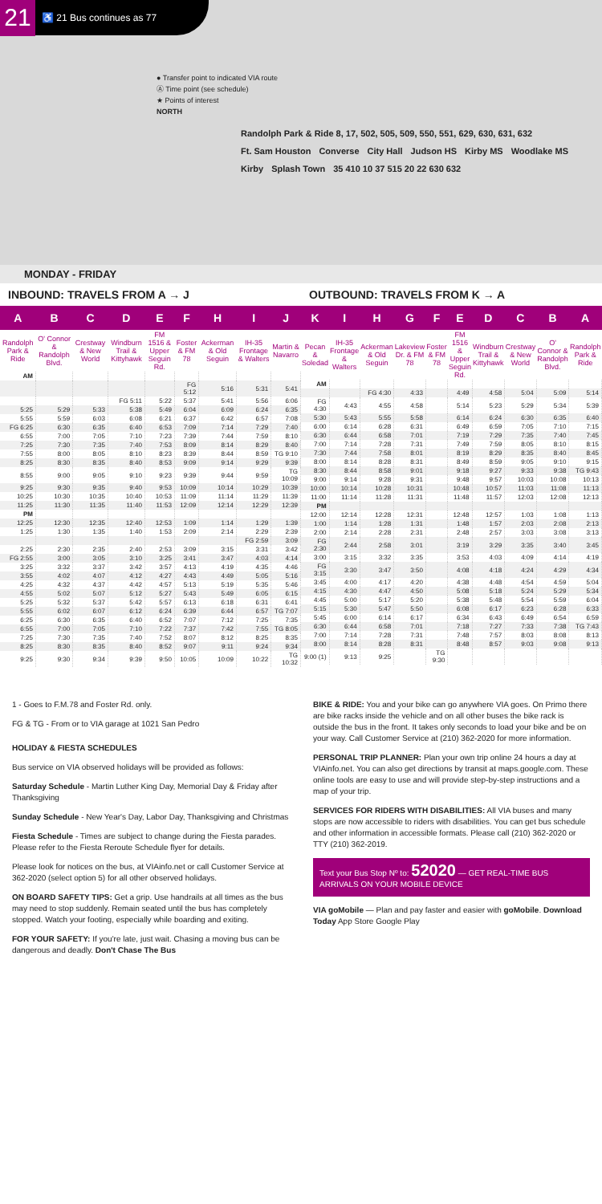21
♿ 21 Bus continues as 77
● Transfer point to indicated VIA route
Ⓐ Time point (see schedule)
★ Points of interest
NORTH
Randolph Park & Ride 8, 17, 502, 505, 509, 550, 551, 629, 630, 631, 632 Ft. Sam Houston Converse City Hall Judson HS Kirby MS Woodlake MS Kirby Splash Town 35 410 10 37 515 20 22 630 632
MONDAY - FRIDAY
INBOUND: TRAVELS FROM A → J
| A | B | C | D | E | F | H | I | J |
| --- | --- | --- | --- | --- | --- | --- | --- | --- |
| Randolph Park & Ride | O' Connor & Randolph Blvd. | Crestway & New World | Windburn Trail & Kittyhawk | FM 1516 & Upper Seguin Rd. | Foster & FM 78 | Ackerman & Old Seguin | IH-35 Frontage & Walters | Martin & Navarro |
| AM | | | | | | | | |
| | | | | | FG 5:12 | 5:16 | 5:31 | 5:41 |
| | | | FG 5:11 | 5:22 | 5:37 | 5:41 | 5:56 | 6:06 |
| 5:25 | 5:29 | 5:33 | 5:38 | 5:49 | 6:04 | 6:09 | 6:24 | 6:35 |
| 5:55 | 5:59 | 6:03 | 6:08 | 6:21 | 6:37 | 6:42 | 6:57 | 7:08 |
| FG 6:25 | 6:30 | 6:35 | 6:40 | 6:53 | 7:09 | 7:14 | 7:29 | 7:40 |
| 6:55 | 7:00 | 7:05 | 7:10 | 7:23 | 7:39 | 7:44 | 7:59 | 8:10 |
| 7:25 | 7:30 | 7:35 | 7:40 | 7:53 | 8:09 | 8:14 | 8:29 | 8:40 |
| 7:55 | 8:00 | 8:05 | 8:10 | 8:23 | 8:39 | 8:44 | 8:59 | TG 9:10 |
| 8:25 | 8:30 | 8:35 | 8:40 | 8:53 | 9:09 | 9:14 | 9:29 | 9:39 |
| 8:55 | 9:00 | 9:05 | 9:10 | 9:23 | 9:39 | 9:44 | 9:59 | TG 10:09 |
| 9:25 | 9:30 | 9:35 | 9:40 | 9:53 | 10:09 | 10:14 | 10:29 | 10:39 |
| 10:25 | 10:30 | 10:35 | 10:40 | 10:53 | 11:09 | 11:14 | 11:29 | 11:39 |
| 11:25 | 11:30 | 11:35 | 11:40 | 11:53 | 12:09 | 12:14 | 12:29 | 12:39 |
| PM | | | | | | | | |
| 12:25 | 12:30 | 12:35 | 12:40 | 12:53 | 1:09 | 1:14 | 1:29 | 1:39 |
| 1:25 | 1:30 | 1:35 | 1:40 | 1:53 | 2:09 | 2:14 | 2:29 | 2:39 |
| | | | | | | | FG 2:59 | 3:09 |
| 2:25 | 2:30 | 2:35 | 2:40 | 2:53 | 3:09 | 3:15 | 3:31 | 3:42 |
| FG 2:55 | 3:00 | 3:05 | 3:10 | 3:25 | 3:41 | 3:47 | 4:03 | 4:14 |
| 3:25 | 3:32 | 3:37 | 3:42 | 3:57 | 4:13 | 4:19 | 4:35 | 4:46 |
| 3:55 | 4:02 | 4:07 | 4:12 | 4:27 | 4:43 | 4:49 | 5:05 | 5:16 |
| 4:25 | 4:32 | 4:37 | 4:42 | 4:57 | 5:13 | 5:19 | 5:35 | 5:46 |
| 4:55 | 5:02 | 5:07 | 5:12 | 5:27 | 5:43 | 5:49 | 6:05 | 6:15 |
| 5:25 | 5:32 | 5:37 | 5:42 | 5:57 | 6:13 | 6:18 | 6:31 | 6:41 |
| 5:55 | 6:02 | 6:07 | 6:12 | 6:24 | 6:39 | 6:44 | 6:57 | TG 7:07 |
| 6:25 | 6:30 | 6:35 | 6:40 | 6:52 | 7:07 | 7:12 | 7:25 | 7:35 |
| 6:55 | 7:00 | 7:05 | 7:10 | 7:22 | 7:37 | 7:42 | 7:55 | TG 8:05 |
| 7:25 | 7:30 | 7:35 | 7:40 | 7:52 | 8:07 | 8:12 | 8:25 | 8:35 |
| 8:25 | 8:30 | 8:35 | 8:40 | 8:52 | 9:07 | 9:11 | 9:24 | 9:34 |
| 9:25 | 9:30 | 9:34 | 9:39 | 9:50 | 10:05 | 10:09 | 10:22 | TG 10:32 |
OUTBOUND: TRAVELS FROM K → A
| K | I | H | G | F | E | D | C | B | A |
| --- | --- | --- | --- | --- | --- | --- | --- | --- | --- |
| Pecan & Soledad | IH-35 Frontage & Walters | Ackerman & Old Seguin | Lakeview Dr. & FM 78 | Foster & FM 78 | FM 1516 & Upper Seguin Rd. | Windburn Trail & Kittyhawk | Crestway & New World | O' Connor & Randolph Blvd. | Randolph Park & Ride |
| AM | | | | | | | | | |
| | | FG 4:30 | 4:33 | | 4:49 | 4:58 | 5:04 | 5:09 | 5:14 |
| FG 4:30 | 4:43 | 4:55 | 4:58 | | 5:14 | 5:23 | 5:29 | 5:34 | 5:39 |
| 5:30 | 5:43 | 5:55 | 5:58 | | 6:14 | 6:24 | 6:30 | 6:35 | 6:40 |
| 6:00 | 6:14 | 6:28 | 6:31 | | 6:49 | 6:59 | 7:05 | 7:10 | 7:15 |
| 6:30 | 6:44 | 6:58 | 7:01 | | 7:19 | 7:29 | 7:35 | 7:40 | 7:45 |
| 7:00 | 7:14 | 7:28 | 7:31 | | 7:49 | 7:59 | 8:05 | 8:10 | 8:15 |
| 7:30 | 7:44 | 7:58 | 8:01 | | 8:19 | 8:29 | 8:35 | 8:40 | 8:45 |
| 8:00 | 8:14 | 8:28 | 8:31 | | 8:49 | 8:59 | 9:05 | 9:10 | 9:15 |
| 8:30 | 8:44 | 8:58 | 9:01 | | 9:18 | 9:27 | 9:33 | 9:38 | TG 9:43 |
| 9:00 | 9:14 | 9:28 | 9:31 | | 9:48 | 9:57 | 10:03 | 10:08 | 10:13 |
| 10:00 | 10:14 | 10:28 | 10:31 | | 10:48 | 10:57 | 11:03 | 11:08 | 11:13 |
| 11:00 | 11:14 | 11:28 | 11:31 | | 11:48 | 11:57 | 12:03 | 12:08 | 12:13 |
| PM | | | | | | | | | |
| 12:00 | 12:14 | 12:28 | 12:31 | | 12:48 | 12:57 | 1:03 | 1:08 | 1:13 |
| 1:00 | 1:14 | 1:28 | 1:31 | | 1:48 | 1:57 | 2:03 | 2:08 | 2:13 |
| 2:00 | 2:14 | 2:28 | 2:31 | | 2:48 | 2:57 | 3:03 | 3:08 | 3:13 |
| FG 2:30 | 2:44 | 2:58 | 3:01 | | 3:19 | 3:29 | 3:35 | 3:40 | 3:45 |
| 3:00 | 3:15 | 3:32 | 3:35 | | 3:53 | 4:03 | 4:09 | 4:14 | 4:19 |
| FG 3:15 | 3:30 | 3:47 | 3:50 | | 4:08 | 4:18 | 4:24 | 4:29 | 4:34 |
| 3:45 | 4:00 | 4:17 | 4:20 | | 4:38 | 4:48 | 4:54 | 4:59 | 5:04 |
| 4:15 | 4:30 | 4:47 | 4:50 | | 5:08 | 5:18 | 5:24 | 5:29 | 5:34 |
| 4:45 | 5:00 | 5:17 | 5:20 | | 5:38 | 5:48 | 5:54 | 5:59 | 6:04 |
| 5:15 | 5:30 | 5:47 | 5:50 | | 6:08 | 6:17 | 6:23 | 6:28 | 6:33 |
| 5:45 | 6:00 | 6:14 | 6:17 | | 6:34 | 6:43 | 6:49 | 6:54 | 6:59 |
| 6:30 | 6:44 | 6:58 | 7:01 | | 7:18 | 7:27 | 7:33 | 7:38 | TG 7:43 |
| 7:00 | 7:14 | 7:28 | 7:31 | | 7:48 | 7:57 | 8:03 | 8:08 | 8:13 |
| 8:00 | 8:14 | 8:28 | 8:31 | | 8:48 | 8:57 | 9:03 | 9:08 | 9:13 |
| 9:00 (1) | 9:13 | 9:25 | | TG 9:30 | | | | | |
1 - Goes to F.M.78 and Foster Rd. only.
FG & TG - From or to VIA garage at 1021 San Pedro
HOLIDAY & FIESTA SCHEDULES
Bus service on VIA observed holidays will be provided as follows:
Saturday Schedule - Martin Luther King Day, Memorial Day & Friday after Thanksgiving
Sunday Schedule - New Year's Day, Labor Day, Thanksgiving and Christmas
Fiesta Schedule - Times are subject to change during the Fiesta parades. Please refer to the Fiesta Reroute Schedule flyer for details.
Please look for notices on the bus, at VIAinfo.net or call Customer Service at 362-2020 (select option 5) for all other observed holidays.
ON BOARD SAFETY TIPS: Get a grip. Use handrails at all times as the bus may need to stop suddenly. Remain seated until the bus has completely stopped. Watch your footing, especially while boarding and exiting.
FOR YOUR SAFETY: If you're late, just wait. Chasing a moving bus can be dangerous and deadly. Don't Chase The Bus
BIKE & RIDE: You and your bike can go anywhere VIA goes. On Primo there are bike racks inside the vehicle and on all other buses the bike rack is outside the bus in the front. It takes only seconds to load your bike and be on your way. Call Customer Service at (210) 362-2020 for more information.
PERSONAL TRIP PLANNER: Plan your own trip online 24 hours a day at VIAinfo.net. You can also get directions by transit at maps.google.com. These online tools are easy to use and will provide step-by-step instructions and a map of your trip.
SERVICES FOR RIDERS WITH DISABILITIES: All VIA buses and many stops are now accessible to riders with disabilities. You can get bus schedule and other information in accessible formats. Please call (210) 362-2020 or TTY (210) 362-2019.
Text your Bus Stop Nº to: 52020 — GET REAL-TIME BUS ARRIVALS ON YOUR MOBILE DEVICE
VIA goMobile — Plan and pay faster and easier with goMobile. Download Today App Store Google Play